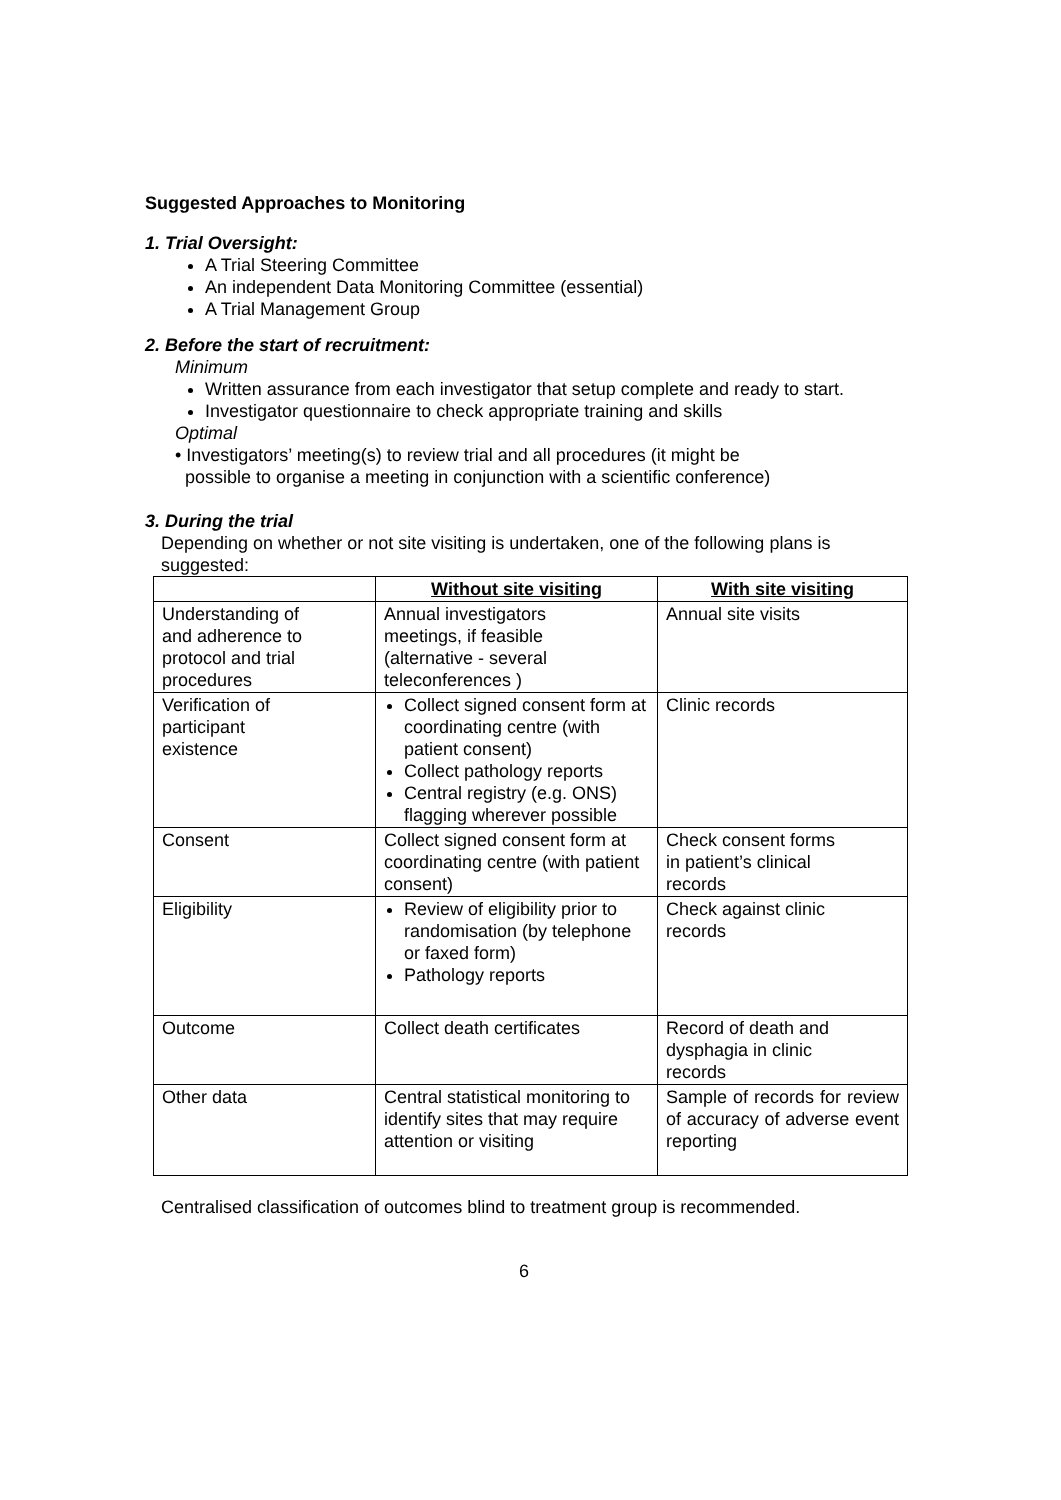Suggested Approaches to Monitoring
1. Trial Oversight:
A Trial Steering Committee
An independent Data Monitoring Committee (essential)
A Trial Management Group
2. Before the start of recruitment:
Minimum
Written assurance from each investigator that setup complete and ready to start.
Investigator questionnaire to check appropriate training and skills
Optimal
• Investigators’ meeting(s) to review trial and all procedures (it might be
possible to organise a meeting in conjunction with a scientific conference)
3. During the trial
Depending on whether or not site visiting is undertaken, one of the following plans is suggested:
| | Without site visiting | With site visiting |
| --- | --- | --- |
| Understanding of and adherence to protocol and trial procedures | Annual investigators meetings, if feasible (alternative - several teleconferences ) | Annual site visits |
| Verification of participant existence | Collect signed consent form at coordinating centre (with patient consent) Collect pathology reports Central registry (e.g. ONS) flagging wherever possible | Clinic records |
| Consent | Collect signed consent form at coordinating centre (with patient consent) | Check consent forms in patient’s clinical records |
| Eligibility | Review of eligibility prior to randomisation (by telephone or faxed form) Pathology reports | Check against clinic records |
| Outcome | Collect death certificates | Record of death and dysphagia in clinic records |
| Other data | Central statistical monitoring to identify sites that may require attention or visiting | Sample of records for review of accuracy of adverse event reporting |
Centralised classification of outcomes blind to treatment group is recommended.
6